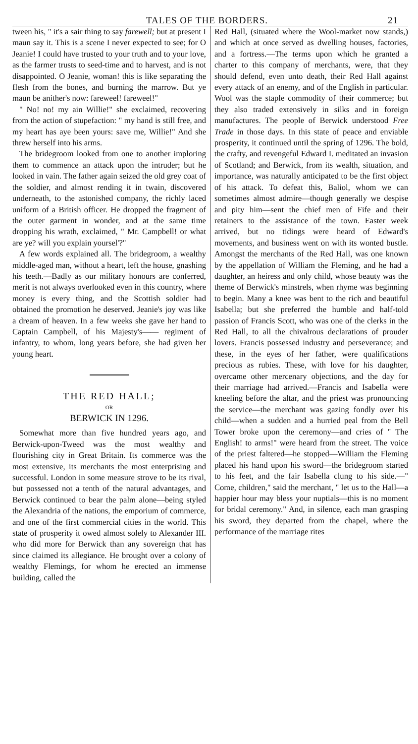TALES OF THE BORDERS. 21
tween his, " it's a sair thing to say farewell; but at present I maun say it. This is a scene I never expected to see; for O Jeanie! I could have trusted to your truth and to your love, as the farmer trusts to seed-time and to harvest, and is not disappointed. O Jeanie, woman! this is like separating the flesh from the bones, and burning the marrow. But ye maun be anither's now: fareweel! fareweel!"
" No! no! my ain Willie!" she exclaimed, recovering from the action of stupefaction: " my hand is still free, and my heart has aye been yours: save me, Willie!" And she threw herself into his arms.
The bridegroom looked from one to another imploring them to commence an attack upon the intruder; but he looked in vain. The father again seized the old grey coat of the soldier, and almost rending it in twain, discovered underneath, to the astonished company, the richly laced uniform of a British officer. He dropped the fragment of the outer garment in wonder, and at the same time dropping his wrath, exclaimed, " Mr. Campbell! or what are ye? will you explain yoursel'?"
A few words explained all. The bridegroom, a wealthy middle-aged man, without a heart, left the house, gnashing his teeth.—Badly as our military honours are conferred, merit is not always overlooked even in this country, where money is every thing, and the Scottish soldier had obtained the promotion he deserved. Jeanie's joy was like a dream of heaven. In a few weeks she gave her hand to Captain Campbell, of his Majesty's—— regiment of infantry, to whom, long years before, she had given her young heart.
THE RED HALL;
OR
BERWICK IN 1296.
Somewhat more than five hundred years ago, and Berwick-upon-Tweed was the most wealthy and flourishing city in Great Britain. Its commerce was the most extensive, its merchants the most enterprising and successful. London in some measure strove to be its rival, but possessed not a tenth of the natural advantages, and Berwick continued to bear the palm alone—being styled the Alexandria of the nations, the emporium of commerce, and one of the first commercial cities in the world. This state of prosperity it owed almost solely to Alexander III. who did more for Berwick than any sovereign that has since claimed its allegiance. He brought over a colony of wealthy Flemings, for whom he erected an immense building, called the
Red Hall, (situated where the Wool-market now stands,) and which at once served as dwelling houses, factories, and a fortress.—The terms upon which he granted a charter to this company of merchants, were, that they should defend, even unto death, their Red Hall against every attack of an enemy, and of the English in particular. Wool was the staple commodity of their commerce; but they also traded extensively in silks and in foreign manufactures. The people of Berwick understood Free Trade in those days. In this state of peace and enviable prosperity, it continued until the spring of 1296. The bold, the crafty, and revengeful Edward I. meditated an invasion of Scotland; and Berwick, from its wealth, situation, and importance, was naturally anticipated to be the first object of his attack. To defeat this, Baliol, whom we can sometimes almost admire—though generally we despise and pity him—sent the chief men of Fife and their retainers to the assistance of the town. Easter week arrived, but no tidings were heard of Edward's movements, and business went on with its wonted bustle. Amongst the merchants of the Red Hall, was one known by the appellation of William the Fleming, and he had a daughter, an heiress and only child, whose beauty was the theme of Berwick's minstrels, when rhyme was beginning to begin. Many a knee was bent to the rich and beautiful Isabella; but she preferred the humble and half-told passion of Francis Scott, who was one of the clerks in the Red Hall, to all the chivalrous declarations of prouder lovers. Francis possessed industry and perseverance; and these, in the eyes of her father, were qualifications precious as rubies. These, with love for his daughter, overcame other mercenary objections, and the day for their marriage had arrived.—Francis and Isabella were kneeling before the altar, and the priest was pronouncing the service—the merchant was gazing fondly over his child—when a sudden and a hurried peal from the Bell Tower broke upon the ceremony—and cries of " The English! to arms!" were heard from the street. The voice of the priest faltered—he stopped—William the Fleming placed his hand upon his sword—the bridegroom started to his feet, and the fair Isabella clung to his side.—" Come, children," said the merchant, " let us to the Hall—a happier hour may bless your nuptials—this is no moment for bridal ceremony." And, in silence, each man grasping his sword, they departed from the chapel, where the performance of the marriage rites